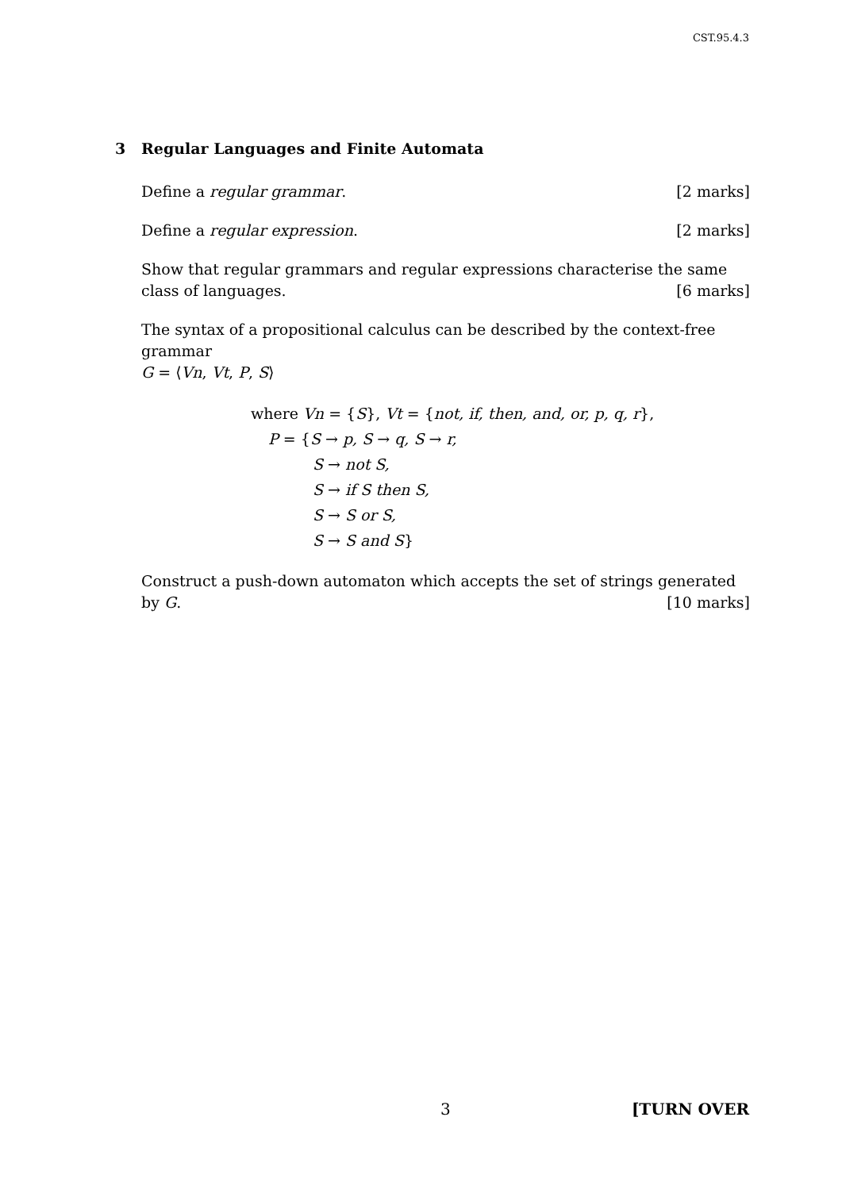CST.95.4.3
3 Regular Languages and Finite Automata
Define a regular grammar. [2 marks]
Define a regular expression. [2 marks]
Show that regular grammars and regular expressions characterise the same class of languages. [6 marks]
The syntax of a propositional calculus can be described by the context-free grammar
G = ⟨Vn, Vt, P, S⟩
where Vn = {S}, Vt = {not, if, then, and, or, p, q, r},
P = {S → p, S → q, S → r,
S → not S,
S → if S then S,
S → S or S,
S → S and S}
Construct a push-down automaton which accepts the set of strings generated by G. [10 marks]
3 [TURN OVER